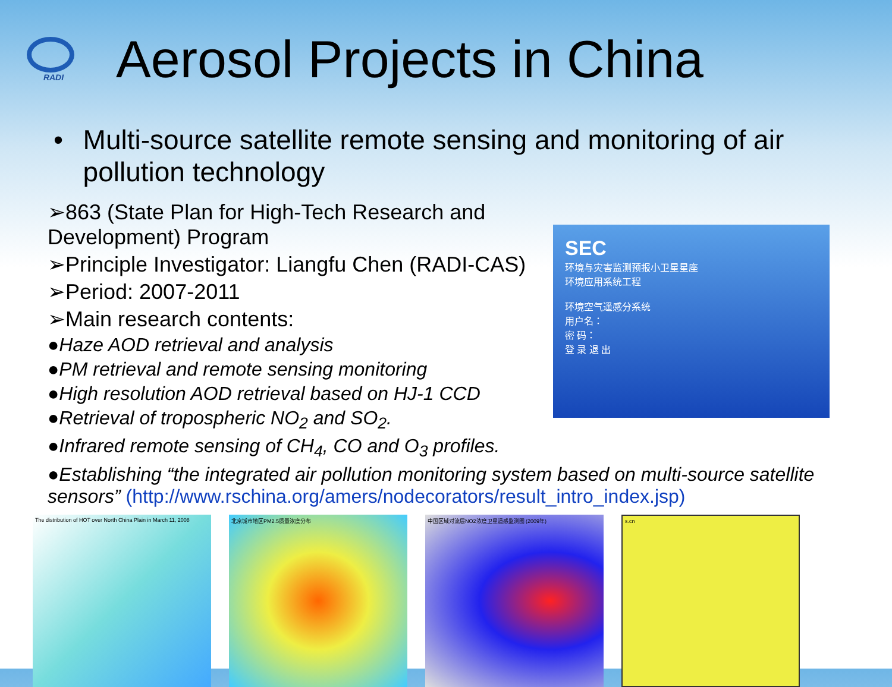RADI
Aerosol Projects in China
• Multi-source satellite remote sensing and monitoring of air pollution technology
➢863 (State Plan for High-Tech Research and Development) Program
➢Principle Investigator: Liangfu Chen (RADI-CAS)
➢Period: 2007-2011
➢Main research contents:
●Haze AOD retrieval and analysis
●PM retrieval and remote sensing monitoring
●High resolution AOD retrieval based on HJ-1 CCD
●Retrieval of tropospheric NO<sub>2</sub> and SO<sub>2</sub>.
●Infrared remote sensing of CH<sub>4</sub>, CO and O<sub>3</sub> profiles.
SEC
环境与灾害监测预报小卫星星座
环境应用系统工程
环境空气遥感分系统
用户名：
密 码：
登 录 退 出
●Establishing “the integrated air pollution monitoring system based on multi-source satellite sensors” (http://www.rschina.org/amers/nodecorators/result_intro_index.jsp)
The distribution of HOT over North China Plain in March 11, 2008
北京城市地区PM2.5质量浓度分布 中国区域对流层NO2浓度卫星遥感监测图 (2009年) s.cn